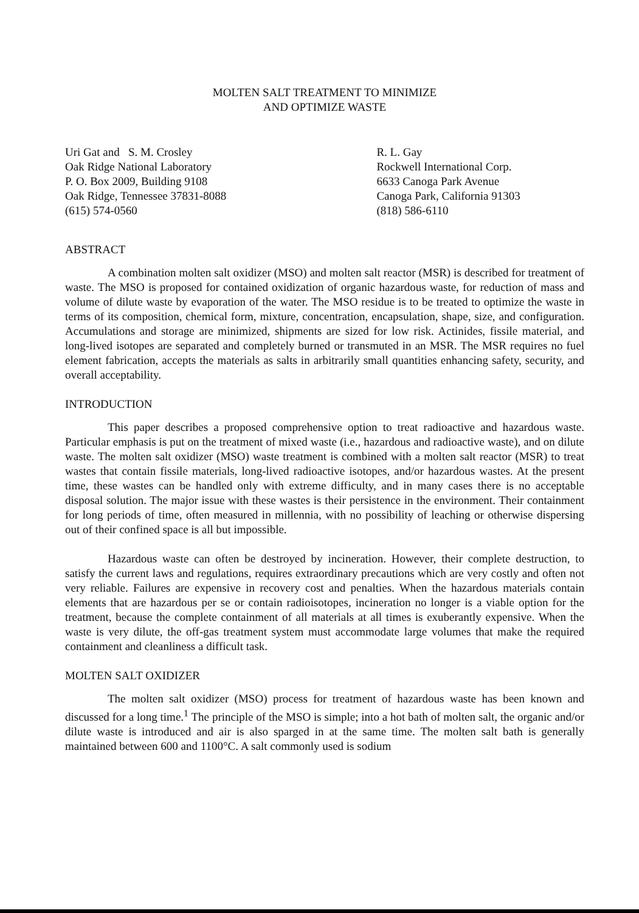MOLTEN SALT TREATMENT TO MINIMIZE
AND OPTIMIZE WASTE
Uri Gat and S. M. Crosley
Oak Ridge National Laboratory
P. O. Box 2009, Building 9108
Oak Ridge, Tennessee 37831-8088
(615) 574-0560
R. L. Gay
Rockwell International Corp.
6633 Canoga Park Avenue
Canoga Park, California 91303
(818) 586-6110
ABSTRACT
A combination molten salt oxidizer (MSO) and molten salt reactor (MSR) is described for treatment of waste. The MSO is proposed for contained oxidization of organic hazardous waste, for reduction of mass and volume of dilute waste by evaporation of the water. The MSO residue is to be treated to optimize the waste in terms of its composition, chemical form, mixture, concentration, encapsulation, shape, size, and configuration. Accumulations and storage are minimized, shipments are sized for low risk. Actinides, fissile material, and long-lived isotopes are separated and completely burned or transmuted in an MSR. The MSR requires no fuel element fabrication, accepts the materials as salts in arbitrarily small quantities enhancing safety, security, and overall acceptability.
INTRODUCTION
This paper describes a proposed comprehensive option to treat radioactive and hazardous waste. Particular emphasis is put on the treatment of mixed waste (i.e., hazardous and radioactive waste), and on dilute waste. The molten salt oxidizer (MSO) waste treatment is combined with a molten salt reactor (MSR) to treat wastes that contain fissile materials, long-lived radioactive isotopes, and/or hazardous wastes. At the present time, these wastes can be handled only with extreme difficulty, and in many cases there is no acceptable disposal solution. The major issue with these wastes is their persistence in the environment. Their containment for long periods of time, often measured in millennia, with no possibility of leaching or otherwise dispersing out of their confined space is all but impossible.
Hazardous waste can often be destroyed by incineration. However, their complete destruction, to satisfy the current laws and regulations, requires extraordinary precautions which are very costly and often not very reliable. Failures are expensive in recovery cost and penalties. When the hazardous materials contain elements that are hazardous per se or contain radioisotopes, incineration no longer is a viable option for the treatment, because the complete containment of all materials at all times is exuberantly expensive. When the waste is very dilute, the off-gas treatment system must accommodate large volumes that make the required containment and cleanliness a difficult task.
MOLTEN SALT OXIDIZER
The molten salt oxidizer (MSO) process for treatment of hazardous waste has been known and discussed for a long time.<sup>1</sup> The principle of the MSO is simple; into a hot bath of molten salt, the organic and/or dilute waste is introduced and air is also sparged in at the same time. The molten salt bath is generally maintained between 600 and 1100°C. A salt commonly used is sodium